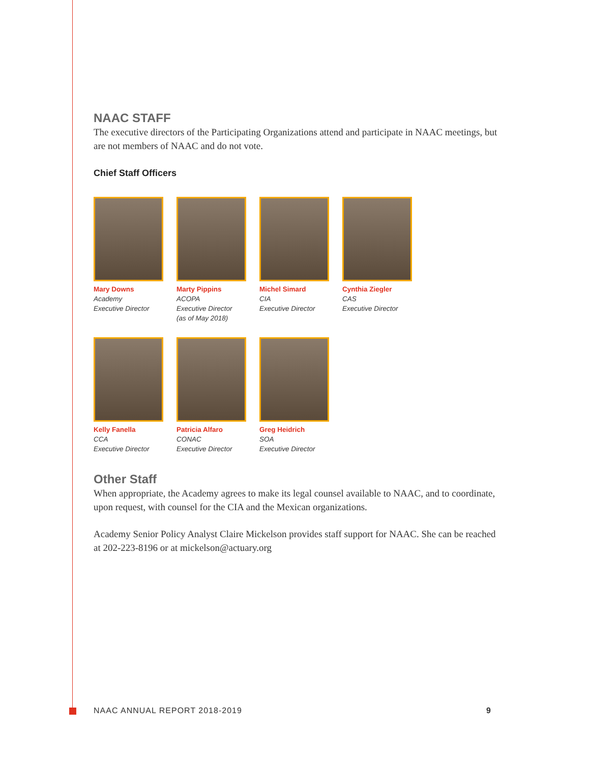NAAC STAFF
The executive directors of the Participating Organizations attend and participate in NAAC meetings, but are not members of NAAC and do not vote.
Chief Staff Officers
Mary Downs
Academy
Executive Director
Marty Pippins
ACOPA
Executive Director
(as of May 2018)
Michel Simard
CIA
Executive Director
Cynthia Ziegler
CAS
Executive Director
Kelly Fanella
CCA
Executive Director
Patricia Alfaro
CONAC
Executive Director
Greg Heidrich
SOA
Executive Director
Other Staff
When appropriate, the Academy agrees to make its legal counsel available to NAAC, and to coordinate, upon request, with counsel for the CIA and the Mexican organizations.
Academy Senior Policy Analyst Claire Mickelson provides staff support for NAAC. She can be reached at 202-223-8196 or at mickelson@actuary.org
NAAC ANNUAL REPORT 2018-2019 9